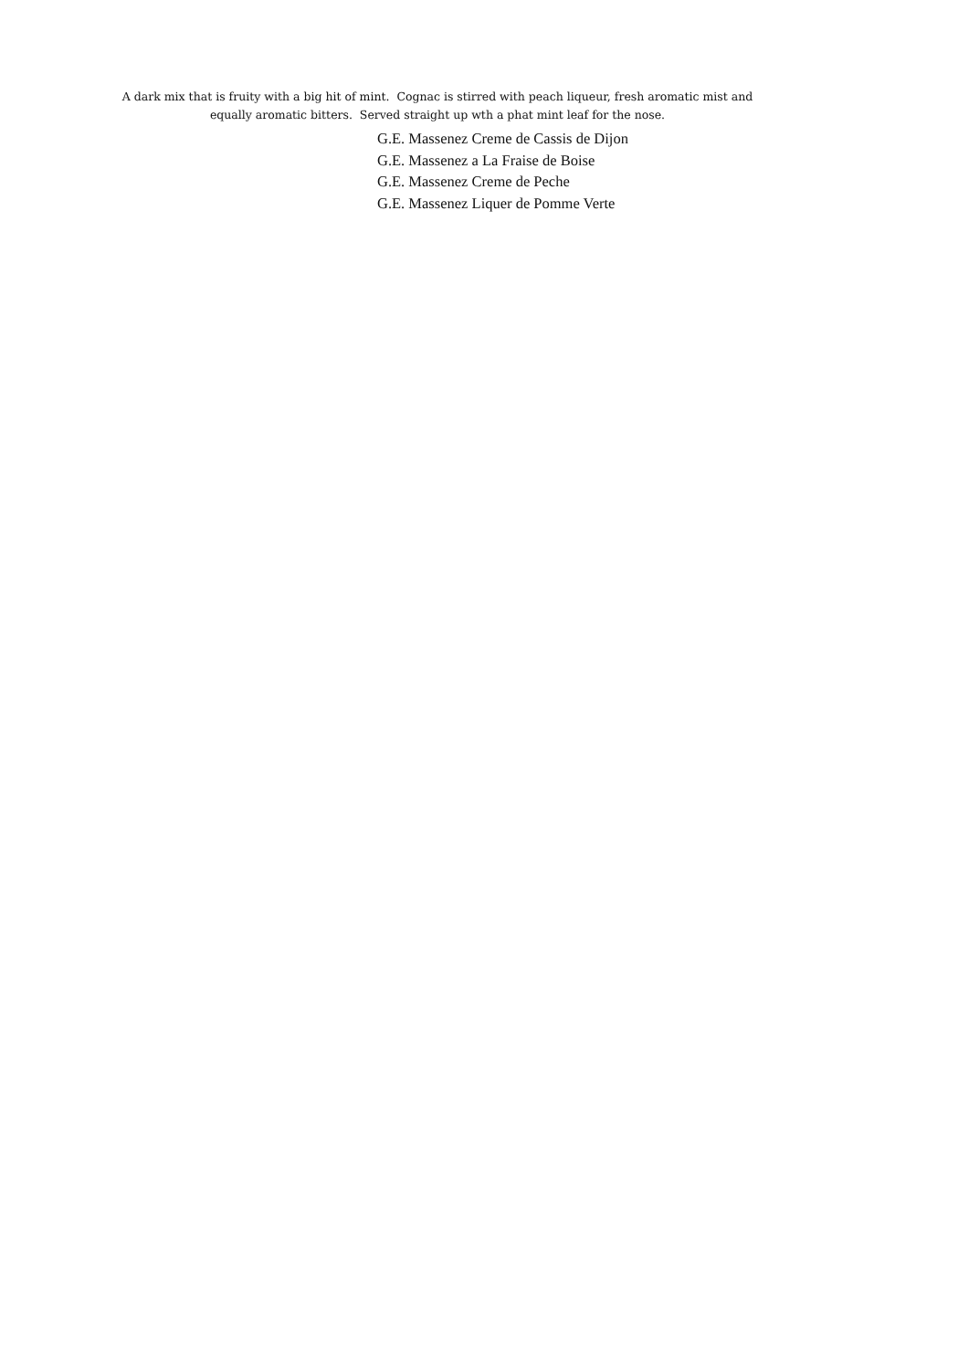A dark mix that is fruity with a big hit of mint. Cognac is stirred with peach liqueur, fresh aromatic mist and
equally aromatic bitters. Served straight up wth a phat mint leaf for the nose.
G.E. Massenez Creme de Cassis de Dijon
G.E. Massenez a La Fraise de Boise
G.E. Massenez Creme de Peche
G.E. Massenez Liquer de Pomme Verte